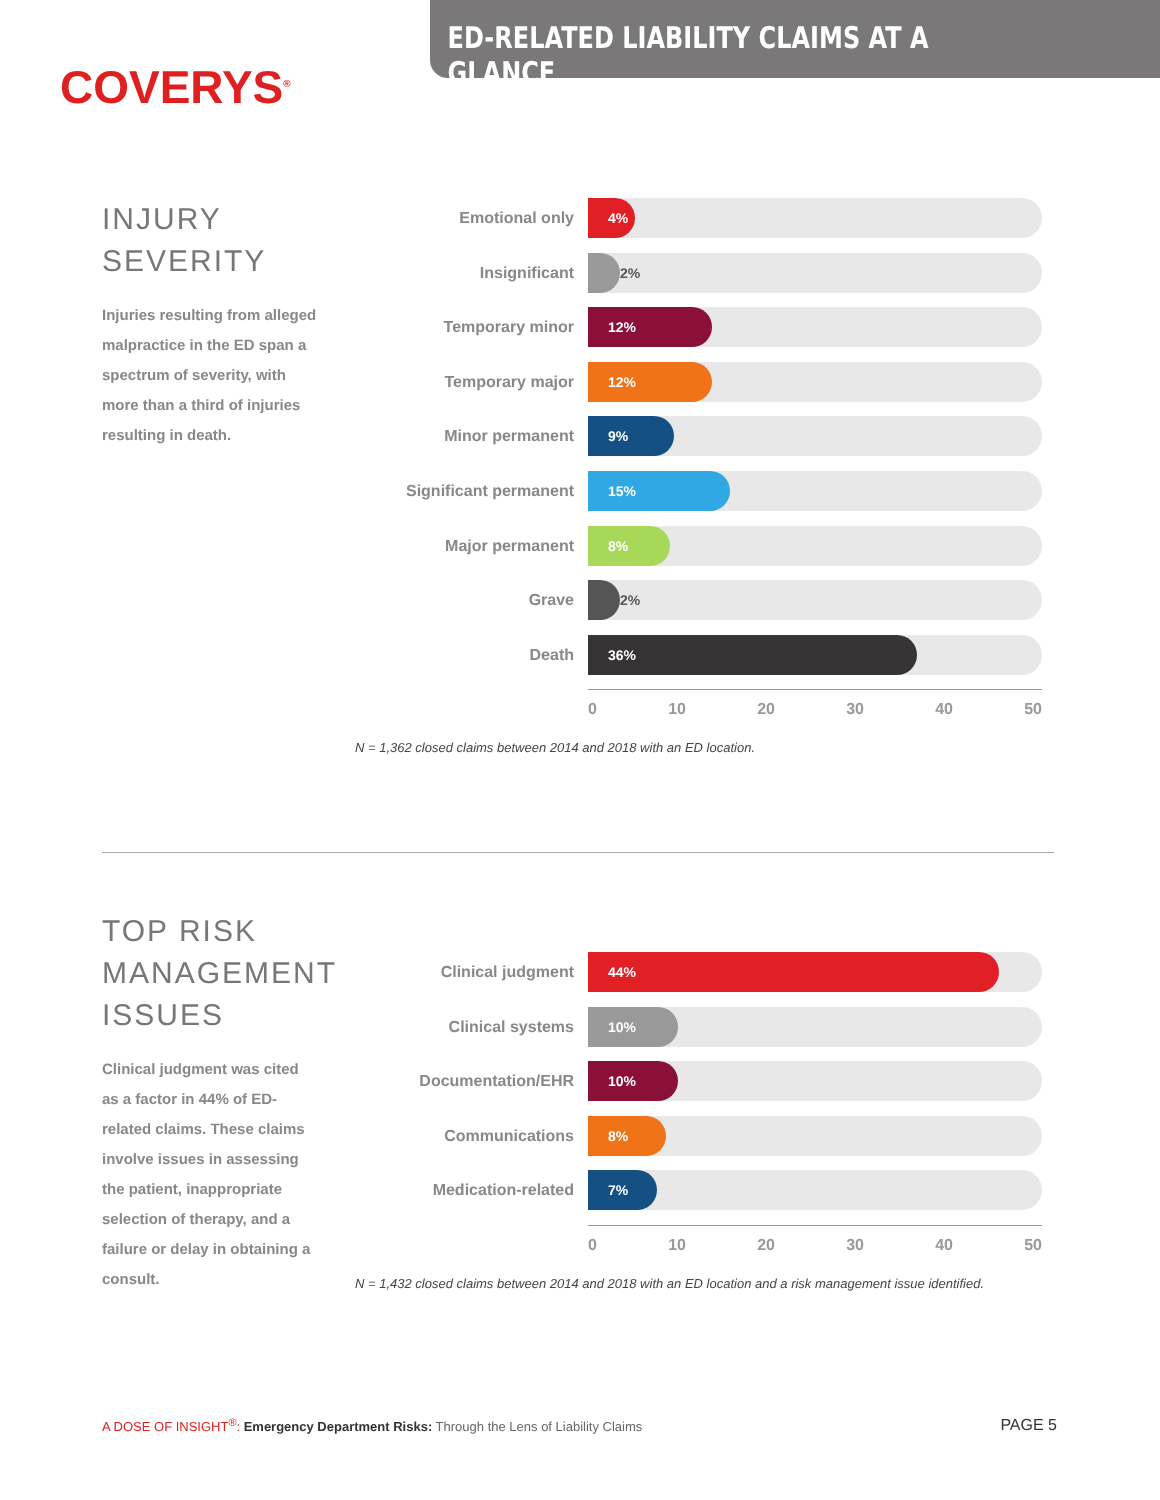ED-RELATED LIABILITY CLAIMS AT A GLANCE
COVERYS<sup>®</sup>
INJURY SEVERITY
Injuries resulting from alleged malpractice in the ED span a spectrum of severity, with more than a third of injuries resulting in death.
Emotional only
4%
Insignificant
2%
Temporary minor
12%
Temporary major
12%
Minor permanent
9%
Significant permanent
15%
Major permanent
8%
Grave
2%
Death
36%
0 10 20 30 40 50
N = 1,362 closed claims between 2014 and 2018 with an ED location.
TOP RISK MANAGEMENT ISSUES
Clinical judgment was cited as a factor in 44% of ED-related claims. These claims involve issues in assessing the patient, inappropriate selection of therapy, and a failure or delay in obtaining a consult.
Clinical judgment
44%
Clinical systems
10%
Documentation/EHR
10%
Communications
8%
Medication-related
7%
0 10 20 30 40 50
N = 1,432 closed claims between 2014 and 2018 with an ED location and a risk management issue identified.
A DOSE OF INSIGHT<sup>®</sup>: Emergency Department Risks: Through the Lens of Liability Claims PAGE 5